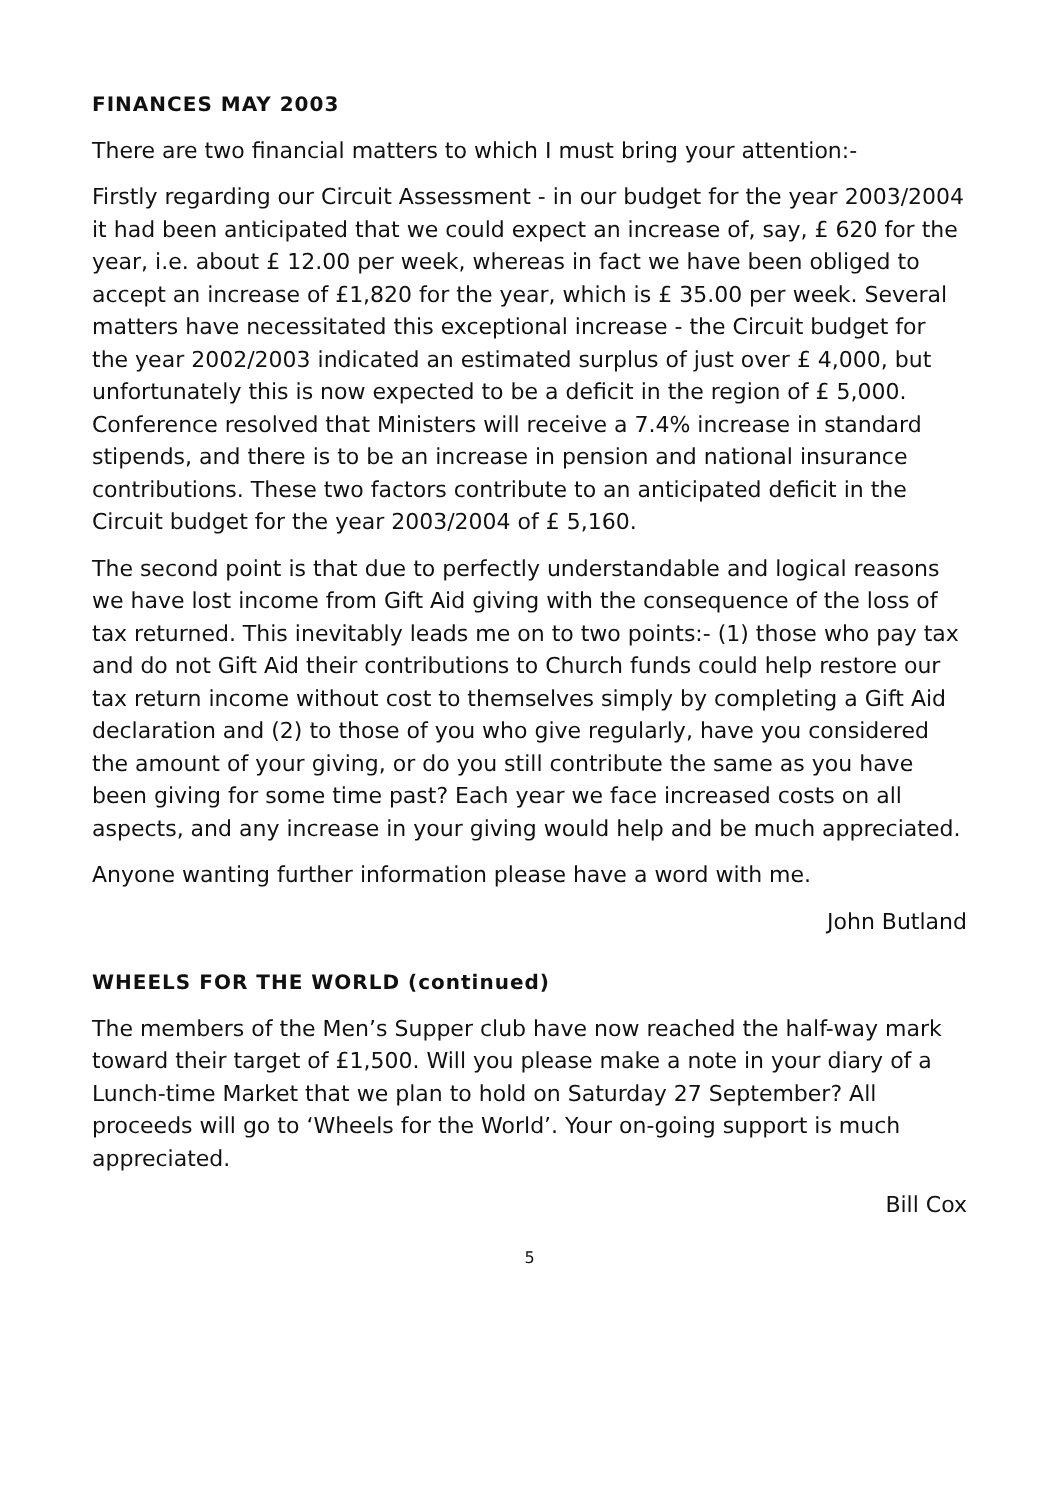FINANCES MAY 2003
There are two financial matters to which I must bring your attention:-
Firstly regarding our Circuit Assessment - in our budget for the year 2003/2004 it had been anticipated that we could expect an increase of, say, £ 620 for the year, i.e. about £ 12.00 per week, whereas in fact we have been obliged to accept an increase of £1,820 for the year, which is £ 35.00 per week. Several matters have necessitated this exceptional increase - the Circuit budget for the year 2002/2003 indicated an estimated surplus of just over £ 4,000, but unfortunately this is now expected to be a deficit in the region of £ 5,000. Conference resolved that Ministers will receive a 7.4% increase in standard stipends, and there is to be an increase in pension and national insurance contributions. These two factors contribute to an anticipated deficit in the Circuit budget for the year 2003/2004 of £ 5,160.
The second point is that due to perfectly understandable and logical reasons we have lost income from Gift Aid giving with the consequence of the loss of tax returned. This inevitably leads me on to two points:- (1) those who pay tax and do not Gift Aid their contributions to Church funds could help restore our tax return income without cost to themselves simply by completing a Gift Aid declaration and (2) to those of you who give regularly, have you considered the amount of your giving, or do you still contribute the same as you have been giving for some time past? Each year we face increased costs on all aspects, and any increase in your giving would help and be much appreciated.
Anyone wanting further information please have a word with me.
John Butland
WHEELS FOR THE WORLD (continued)
The members of the Men’s Supper club have now reached the half-way mark toward their target of £1,500. Will you please make a note in your diary of a Lunch-time Market that we plan to hold on Saturday 27 September? All proceeds will go to ‘Wheels for the World’. Your on-going support is much appreciated.
Bill Cox
5